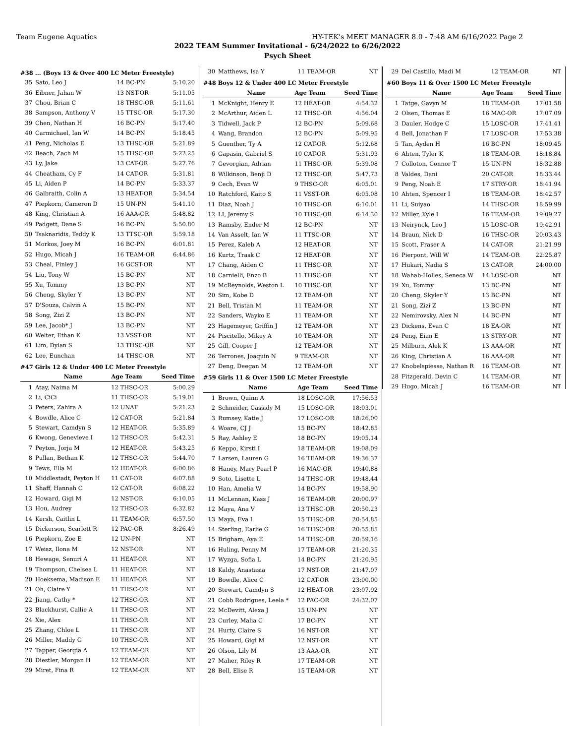Team Eugene Aquatics HY-TEK's MEET MANAGER 8.0 - 7:48 AM 6/16/2022 Page 2
2022 TEAM Summer Invitational - 6/24/2022 to 6/26/2022
Psych Sheet
#38 ... (Boys 13 & Over 400 LC Meter Freestyle)
| 35 | Sato, Leo J | 14 BC-PN | 5:10.20 |
| 36 | Eibner, Jahan W | 13 NST-OR | 5:11.05 |
| 37 | Chou, Brian C | 18 THSC-OR | 5:11.61 |
| 38 | Sampson, Anthony V | 15 TTSC-OR | 5:17.30 |
| 39 | Chen, Nathan H | 16 BC-PN | 5:17.40 |
| 40 | Carmichael, Ian W | 14 BC-PN | 5:18.45 |
| 41 | Peng, Nicholas E | 13 THSC-OR | 5:21.89 |
| 42 | Beach, Zach M | 15 THSC-OR | 5:22.25 |
| 43 | Ly, Jake | 13 CAT-OR | 5:27.76 |
| 44 | Cheatham, Cy F | 14 CAT-OR | 5:31.81 |
| 45 | Li, Aiden P | 14 BC-PN | 5:33.37 |
| 46 | Galbraith, Colin A | 13 HEAT-OR | 5:34.54 |
| 47 | Piepkorn, Cameron D | 15 UN-PN | 5:41.10 |
| 48 | King, Christian A | 16 AAA-OR | 5:48.82 |
| 49 | Padgett, Dane S | 16 BC-PN | 5:50.80 |
| 50 | Tsaknaridis, Teddy K | 13 TTSC-OR | 5:59.18 |
| 51 | Morkos, Joey M | 16 BC-PN | 6:01.81 |
| 52 | Hugo, Micah J | 16 TEAM-OR | 6:44.86 |
| 53 | Cheal, Finley J | 16 GCST-OR | NT |
| 54 | Liu, Tony W | 15 BC-PN | NT |
| 55 | Xu, Tommy | 13 BC-PN | NT |
| 56 | Cheng, Skyler Y | 13 BC-PN | NT |
| 57 | D'Souza, Calvin A | 15 BC-PN | NT |
| 58 | Song, Zizi Z | 13 BC-PN | NT |
| 59 | Lee, Jacob* J | 13 BC-PN | NT |
| 60 | Welter, Ethan K | 13 VSST-OR | NT |
| 61 | Lim, Dylan S | 13 THSC-OR | NT |
| 62 | Lee, Eunchan | 14 THSC-OR | NT |
#47 Girls 12 & Under 400 LC Meter Freestyle
| | Name | Age Team | Seed Time |
| --- | --- | --- | --- |
| 1 | Atay, Naima M | 12 THSC-OR | 5:00.29 |
| 2 | Li, CiCi | 11 THSC-OR | 5:19.01 |
| 3 | Peters, Zahira A | 12 UNAT | 5:21.23 |
| 4 | Bowdle, Alice C | 12 CAT-OR | 5:21.84 |
| 5 | Stewart, Camdyn S | 12 HEAT-OR | 5:35.89 |
| 6 | Kwong, Genevieve I | 12 THSC-OR | 5:42.31 |
| 7 | Peyton, Jorja M | 12 HEAT-OR | 5:43.25 |
| 8 | Pullan, Bethan K | 12 THSC-OR | 5:44.70 |
| 9 | Tews, Ella M | 12 HEAT-OR | 6:00.86 |
| 10 | Middlestadt, Peyton H | 11 CAT-OR | 6:07.88 |
| 11 | Shaff, Hannah C | 12 CAT-OR | 6:08.22 |
| 12 | Howard, Gigi M | 12 NST-OR | 6:10.05 |
| 13 | Hou, Audrey | 12 THSC-OR | 6:32.82 |
| 14 | Kersh, Caitlin L | 11 TEAM-OR | 6:57.50 |
| 15 | Dickerson, Scarlett R | 12 PAC-OR | 8:26.49 |
| 16 | Piepkorn, Zoe E | 12 UN-PN | NT |
| 17 | Weisz, Ilona M | 12 NST-OR | NT |
| 18 | Hewage, Senuri A | 11 HEAT-OR | NT |
| 19 | Thompson, Chelsea L | 11 HEAT-OR | NT |
| 20 | Hoeksema, Madison E | 11 HEAT-OR | NT |
| 21 | Oh, Claire Y | 11 THSC-OR | NT |
| 22 | Jiang, Cathy * | 12 THSC-OR | NT |
| 23 | Blackhurst, Callie A | 11 THSC-OR | NT |
| 24 | Xie, Alex | 11 THSC-OR | NT |
| 25 | Zhang, Chloe L | 11 THSC-OR | NT |
| 26 | Miller, Maddy G | 10 THSC-OR | NT |
| 27 | Tapper, Georgia A | 12 TEAM-OR | NT |
| 28 | Diestler, Morgan H | 12 TEAM-OR | NT |
| 29 | Miret, Fina R | 12 TEAM-OR | NT |
| 30 | Matthews, Isa Y | 11 TEAM-OR | NT |
#48 Boys 12 & Under 400 LC Meter Freestyle
| | Name | Age Team | Seed Time |
| --- | --- | --- | --- |
| 1 | McKnight, Henry E | 12 HEAT-OR | 4:54.32 |
| 2 | McArthur, Aiden L | 12 THSC-OR | 4:56.04 |
| 3 | Tidwell, Jack P | 12 BC-PN | 5:09.68 |
| 4 | Wang, Brandon | 12 BC-PN | 5:09.95 |
| 5 | Guenther, Ty A | 12 CAT-OR | 5:12.68 |
| 6 | Gapasin, Gabriel S | 10 CAT-OR | 5:31.93 |
| 7 | Gevorgian, Adrian | 11 THSC-OR | 5:39.08 |
| 8 | Wilkinson, Benji D | 12 THSC-OR | 5:47.73 |
| 9 | Cech, Evan W | 9 THSC-OR | 6:05.01 |
| 10 | Ratchford, Kaito S | 11 VSST-OR | 6:05.08 |
| 11 | Diaz, Noah J | 10 THSC-OR | 6:10.01 |
| 12 | LI, Jeremy S | 10 THSC-OR | 6:14.30 |
| 13 | Ramsby, Ender M | 12 BC-PN | NT |
| 14 | Van Asselt, Ian W | 11 TTSC-OR | NT |
| 15 | Perez, Kaleb A | 12 HEAT-OR | NT |
| 16 | Kurtz, Trask C | 12 HEAT-OR | NT |
| 17 | Chang, Aiden C | 11 THSC-OR | NT |
| 18 | Carnielli, Enzo B | 11 THSC-OR | NT |
| 19 | McReynolds, Weston L | 10 THSC-OR | NT |
| 20 | Sim, Kobe D | 12 TEAM-OR | NT |
| 21 | Bell, Tristan M | 11 TEAM-OR | NT |
| 22 | Sanders, Wayko E | 11 TEAM-OR | NT |
| 23 | Hagemeyer, Griffin J | 12 TEAM-OR | NT |
| 24 | Piscitello, Mikey A | 10 TEAM-OR | NT |
| 25 | Gill, Cooper J | 12 TEAM-OR | NT |
| 26 | Terrones, Joaquin N | 9 TEAM-OR | NT |
| 27 | Deng, Deegan M | 12 TEAM-OR | NT |
#59 Girls 11 & Over 1500 LC Meter Freestyle
| | Name | Age Team | Seed Time |
| --- | --- | --- | --- |
| 1 | Brown, Quinn A | 18 LOSC-OR | 17:56.53 |
| 2 | Schneider, Cassidy M | 15 LOSC-OR | 18:03.01 |
| 3 | Rumsey, Katie J | 17 LOSC-OR | 18:26.00 |
| 4 | Woare, CJ J | 15 BC-PN | 18:42.85 |
| 5 | Ray, Ashley E | 18 BC-PN | 19:05.14 |
| 6 | Keppo, Kirsti I | 18 TEAM-OR | 19:08.09 |
| 7 | Larsen, Lauren G | 16 TEAM-OR | 19:36.37 |
| 8 | Haney, Mary Pearl P | 16 MAC-OR | 19:40.88 |
| 9 | Soto, Lisette L | 14 THSC-OR | 19:48.44 |
| 10 | Han, Amelia W | 14 BC-PN | 19:58.90 |
| 11 | McLennan, Kass J | 16 TEAM-OR | 20:00.97 |
| 12 | Maya, Ana V | 13 THSC-OR | 20:50.23 |
| 13 | Maya, Eva I | 15 THSC-OR | 20:54.85 |
| 14 | Sterling, Earlie G | 16 THSC-OR | 20:55.85 |
| 15 | Brigham, Aya E | 14 THSC-OR | 20:59.16 |
| 16 | Huling, Penny M | 17 TEAM-OR | 21:20.35 |
| 17 | Wyzga, Sofia L | 14 BC-PN | 21:20.95 |
| 18 | Kaldy, Anastasia | 17 NST-OR | 21:47.07 |
| 19 | Bowdle, Alice C | 12 CAT-OR | 23:00.00 |
| 20 | Stewart, Camdyn S | 12 HEAT-OR | 23:07.92 |
| 21 | Cobb Rodrigues, Leela * | 12 PAC-OR | 24:32.07 |
| 22 | McDevitt, Alexa J | 15 UN-PN | NT |
| 23 | Curley, Malia C | 17 BC-PN | NT |
| 24 | Hurty, Claire S | 16 NST-OR | NT |
| 25 | Howard, Gigi M | 12 NST-OR | NT |
| 26 | Olson, Lily M | 13 AAA-OR | NT |
| 27 | Maher, Riley R | 17 TEAM-OR | NT |
| 28 | Bell, Elise R | 15 TEAM-OR | NT |
| 29 | Del Castillo, Madi M | 12 TEAM-OR | NT |
#60 Boys 11 & Over 1500 LC Meter Freestyle
| | Name | Age Team | Seed Time |
| --- | --- | --- | --- |
| 1 | Tatge, Gavyn M | 18 TEAM-OR | 17:01.58 |
| 2 | Olsen, Thomas E | 16 MAC-OR | 17:07.09 |
| 3 | Dauler, Hodge C | 15 LOSC-OR | 17:41.41 |
| 4 | Bell, Jonathan F | 17 LOSC-OR | 17:53.38 |
| 5 | Tan, Ayden H | 16 BC-PN | 18:09.45 |
| 6 | Ahten, Tyler K | 18 TEAM-OR | 18:18.84 |
| 7 | Colloton, Connor T | 15 UN-PN | 18:32.88 |
| 8 | Valdes, Dani | 20 CAT-OR | 18:33.44 |
| 9 | Peng, Noah E | 17 STRY-OR | 18:41.94 |
| 10 | Ahten, Spencer I | 18 TEAM-OR | 18:42.57 |
| 11 | Li, Suiyao | 14 THSC-OR | 18:59.99 |
| 12 | Miller, Kyle I | 16 TEAM-OR | 19:09.27 |
| 13 | Neirynck, Leo J | 15 LOSC-OR | 19:42.91 |
| 14 | Braun, Nick D | 16 THSC-OR | 20:03.43 |
| 15 | Scott, Fraser A | 14 CAT-OR | 21:21.99 |
| 16 | Pierpont, Will W | 14 TEAM-OR | 22:25.87 |
| 17 | Hukari, Nadia S | 13 CAT-OR | 24:00.00 |
| 18 | Wahab-Holles, Seneca W | 14 LOSC-OR | NT |
| 19 | Xu, Tommy | 13 BC-PN | NT |
| 20 | Cheng, Skyler Y | 13 BC-PN | NT |
| 21 | Song, Zizi Z | 13 BC-PN | NT |
| 22 | Nemirovsky, Alex N | 14 BC-PN | NT |
| 23 | Dickens, Evan C | 18 EA-OR | NT |
| 24 | Peng, Eian E | 13 STRY-OR | NT |
| 25 | Milburn, Alek K | 13 AAA-OR | NT |
| 26 | King, Christian A | 16 AAA-OR | NT |
| 27 | Knobelspiesse, Nathan R | 16 TEAM-OR | NT |
| 28 | Fitzgerald, Devin C | 14 TEAM-OR | NT |
| 29 | Hugo, Micah J | 16 TEAM-OR | NT |